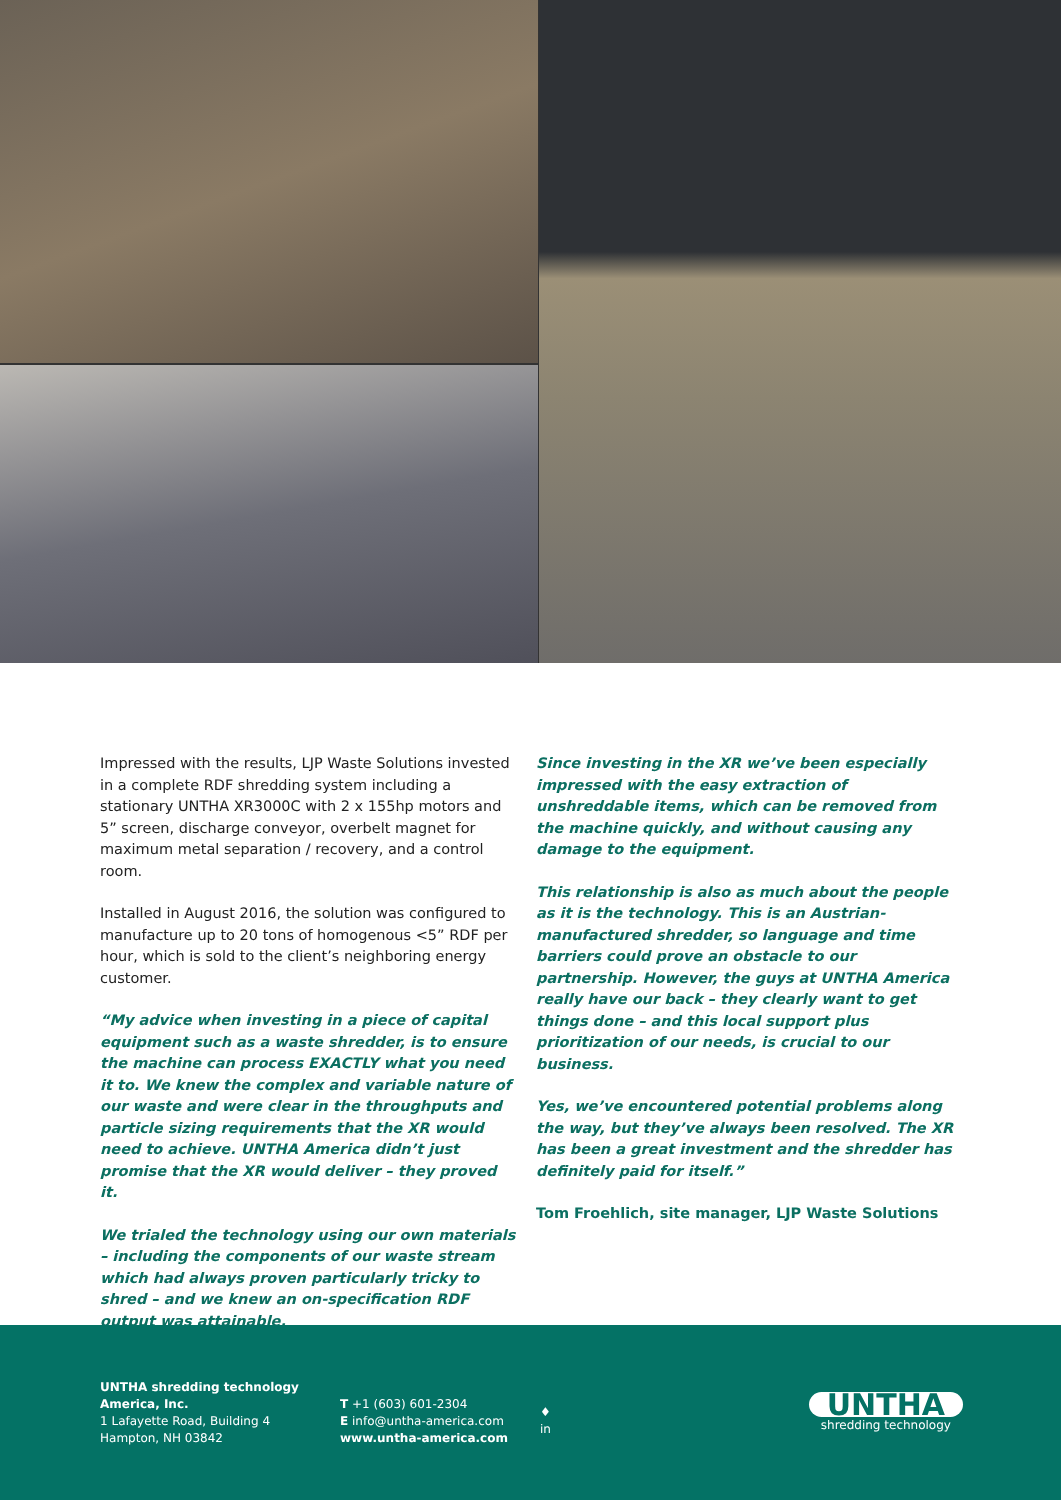Impressed with the results, LJP Waste Solutions invested in a complete RDF shredding system including a stationary UNTHA XR3000C with 2 x 155hp motors and 5” screen, discharge conveyor, overbelt magnet for maximum metal separation / recovery, and a control room.
Installed in August 2016, the solution was configured to manufacture up to 20 tons of homogenous <5” RDF per hour, which is sold to the client’s neighboring energy customer.
“My advice when investing in a piece of capital equipment such as a waste shredder, is to ensure the machine can process EXACTLY what you need it to. We knew the complex and variable nature of our waste and were clear in the throughputs and particle sizing requirements that the XR would need to achieve. UNTHA America didn’t just promise that the XR would deliver – they proved it.
We trialed the technology using our own materials – including the components of our waste stream which had always proven particularly tricky to shred – and we knew an on-specification RDF output was attainable.
Since investing in the XR we’ve been especially impressed with the easy extraction of unshreddable items, which can be removed from the machine quickly, and without causing any damage to the equipment.
This relationship is also as much about the people as it is the technology. This is an Austrian-manufactured shredder, so language and time barriers could prove an obstacle to our partnership. However, the guys at UNTHA America really have our back – they clearly want to get things done – and this local support plus prioritization of our needs, is crucial to our business.
Yes, we’ve encountered potential problems along the way, but they’ve always been resolved. The XR has been a great investment and the shredder has definitely paid for itself.”
Tom Froehlich, site manager, LJP Waste Solutions
UNTHA shredding technology America, Inc.
1 Lafayette Road, Building 4
Hampton, NH 03842
T +1 (603) 601-2304
E info@untha-america.com
www.untha-america.com
♦
in
UNTHA
shredding technology